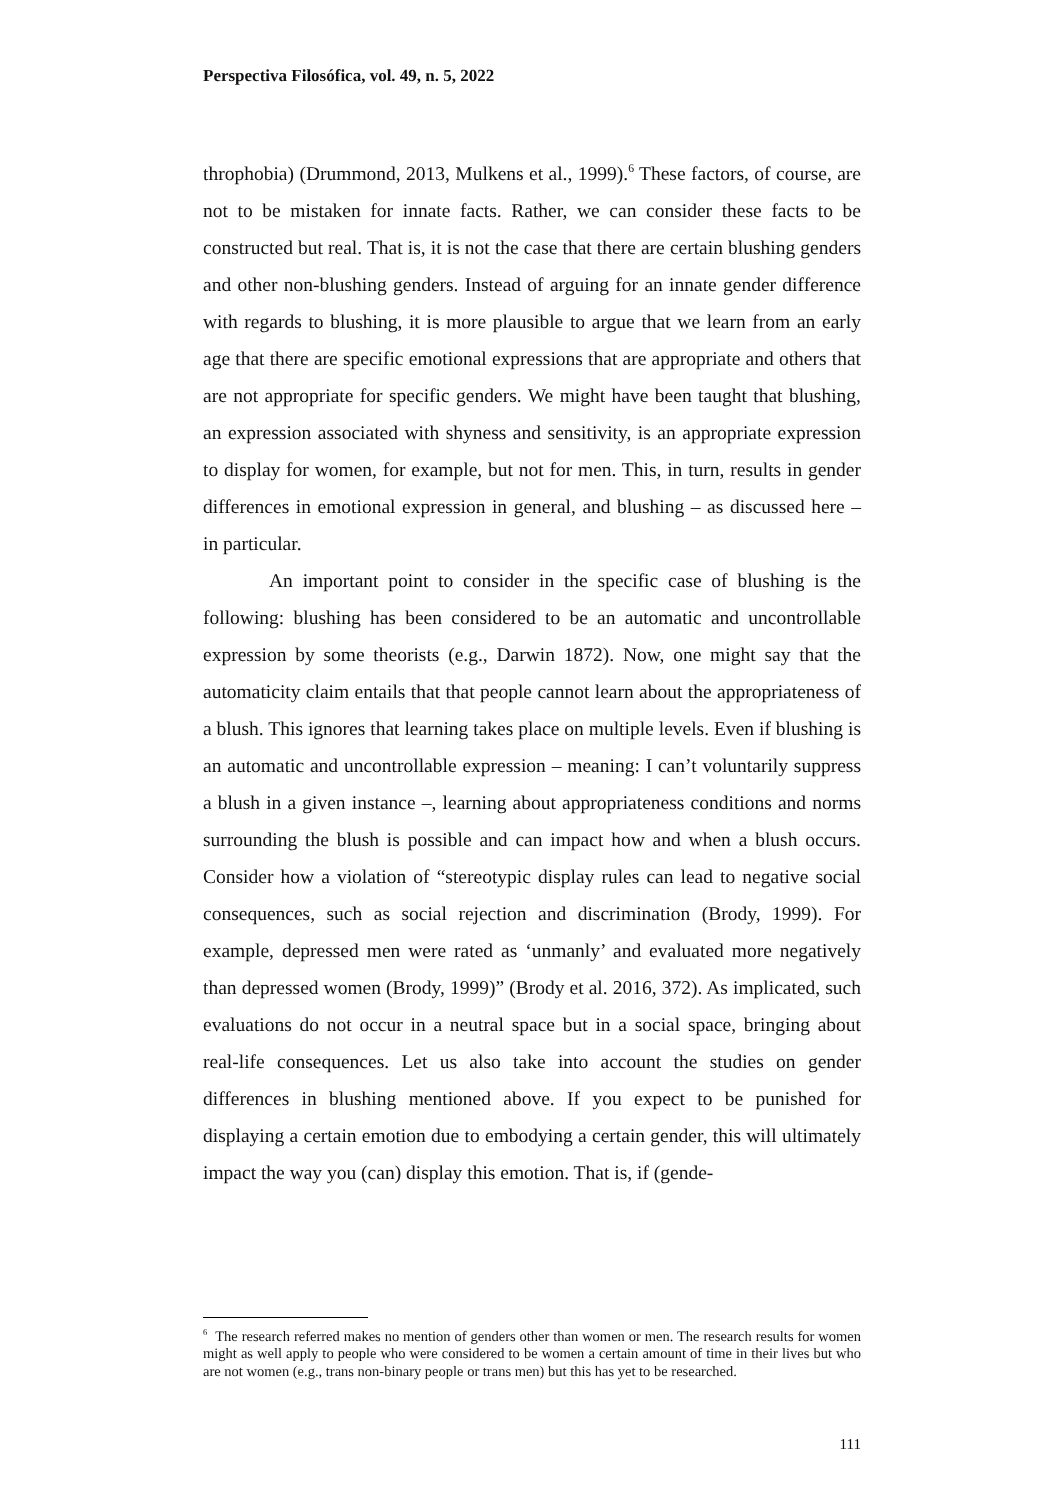Perspectiva Filosófica, vol. 49, n. 5, 2022
throphobia) (Drummond, 2013, Mulkens et al., 1999).<sup>6</sup> These factors, of course, are not to be mistaken for innate facts. Rather, we can consider these facts to be constructed but real. That is, it is not the case that there are certain blushing genders and other non-blushing genders. Instead of arguing for an innate gender difference with regards to blushing, it is more plausible to argue that we learn from an early age that there are specific emotional expressions that are appropriate and others that are not appropriate for specific genders. We might have been taught that blushing, an expression associated with shyness and sensitivity, is an appropriate expression to display for women, for example, but not for men. This, in turn, results in gender differences in emotional expression in general, and blushing – as discussed here – in particular.
An important point to consider in the specific case of blushing is the following: blushing has been considered to be an automatic and uncontrollable expression by some theorists (e.g., Darwin 1872). Now, one might say that the automaticity claim entails that that people cannot learn about the appropriateness of a blush. This ignores that learning takes place on multiple levels. Even if blushing is an automatic and uncontrollable expression – meaning: I can’t voluntarily suppress a blush in a given instance –, learning about appropriateness conditions and norms surrounding the blush is possible and can impact how and when a blush occurs. Consider how a violation of “stereotypic display rules can lead to negative social consequences, such as social rejection and discrimination (Brody, 1999). For example, depressed men were rated as ‘unmanly’ and evaluated more negatively than depressed women (Brody, 1999)” (Brody et al. 2016, 372). As implicated, such evaluations do not occur in a neutral space but in a social space, bringing about real-life consequences. Let us also take into account the studies on gender differences in blushing mentioned above. If you expect to be punished for displaying a certain emotion due to embodying a certain gender, this will ultimately impact the way you (can) display this emotion. That is, if (gende-
<sup>6</sup> The research referred makes no mention of genders other than women or men. The research results for women might as well apply to people who were considered to be women a certain amount of time in their lives but who are not women (e.g., trans non-binary people or trans men) but this has yet to be researched.
111